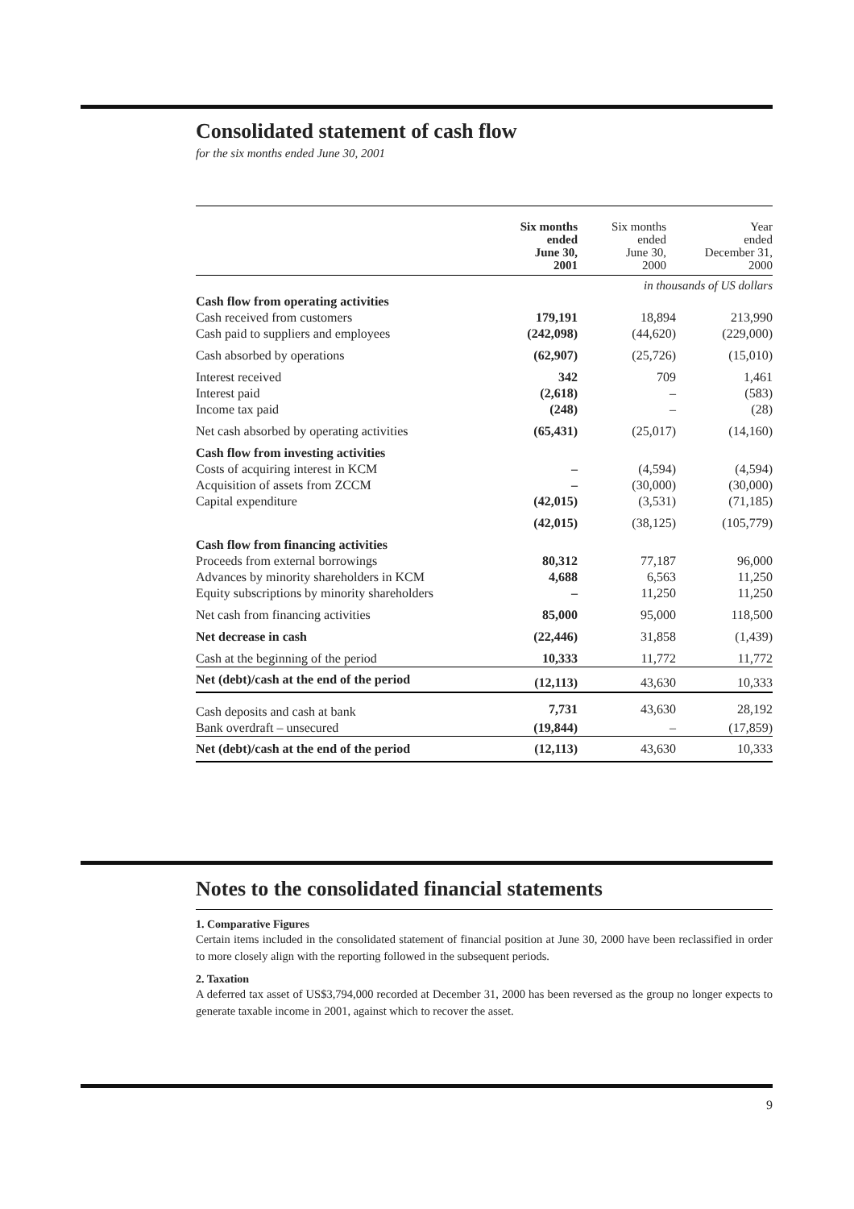Consolidated statement of cash flow
for the six months ended June 30, 2001
| | Six months ended June 30, 2001 | Six months ended June 30, 2000 | Year ended December 31, 2000 |
| --- | --- | --- | --- |
| | in thousands of US dollars | | |
| Cash flow from operating activities | | | |
| Cash received from customers | 179,191 | 18,894 | 213,990 |
| Cash paid to suppliers and employees | (242,098) | (44,620) | (229,000) |
| Cash absorbed by operations | (62,907) | (25,726) | (15,010) |
| Interest received | 342 | 709 | 1,461 |
| Interest paid | (2,618) | – | (583) |
| Income tax paid | (248) | – | (28) |
| Net cash absorbed by operating activities | (65,431) | (25,017) | (14,160) |
| Cash flow from investing activities | | | |
| Costs of acquiring interest in KCM | – | (4,594) | (4,594) |
| Acquisition of assets from ZCCM | – | (30,000) | (30,000) |
| Capital expenditure | (42,015) | (3,531) | (71,185) |
| | (42,015) | (38,125) | (105,779) |
| Cash flow from financing activities | | | |
| Proceeds from external borrowings | 80,312 | 77,187 | 96,000 |
| Advances by minority shareholders in KCM | 4,688 | 6,563 | 11,250 |
| Equity subscriptions by minority shareholders | – | 11,250 | 11,250 |
| Net cash from financing activities | 85,000 | 95,000 | 118,500 |
| Net decrease in cash | (22,446) | 31,858 | (1,439) |
| Cash at the beginning of the period | 10,333 | 11,772 | 11,772 |
| Net (debt)/cash at the end of the period | (12,113) | 43,630 | 10,333 |
| Cash deposits and cash at bank | 7,731 | 43,630 | 28,192 |
| Bank overdraft – unsecured | (19,844) | – | (17,859) |
| Net (debt)/cash at the end of the period | (12,113) | 43,630 | 10,333 |
Notes to the consolidated financial statements
1. Comparative Figures
Certain items included in the consolidated statement of financial position at June 30, 2000 have been reclassified in order to more closely align with the reporting followed in the subsequent periods.
2. Taxation
A deferred tax asset of US$3,794,000 recorded at December 31, 2000 has been reversed as the group no longer expects to generate taxable income in 2001, against which to recover the asset.
9